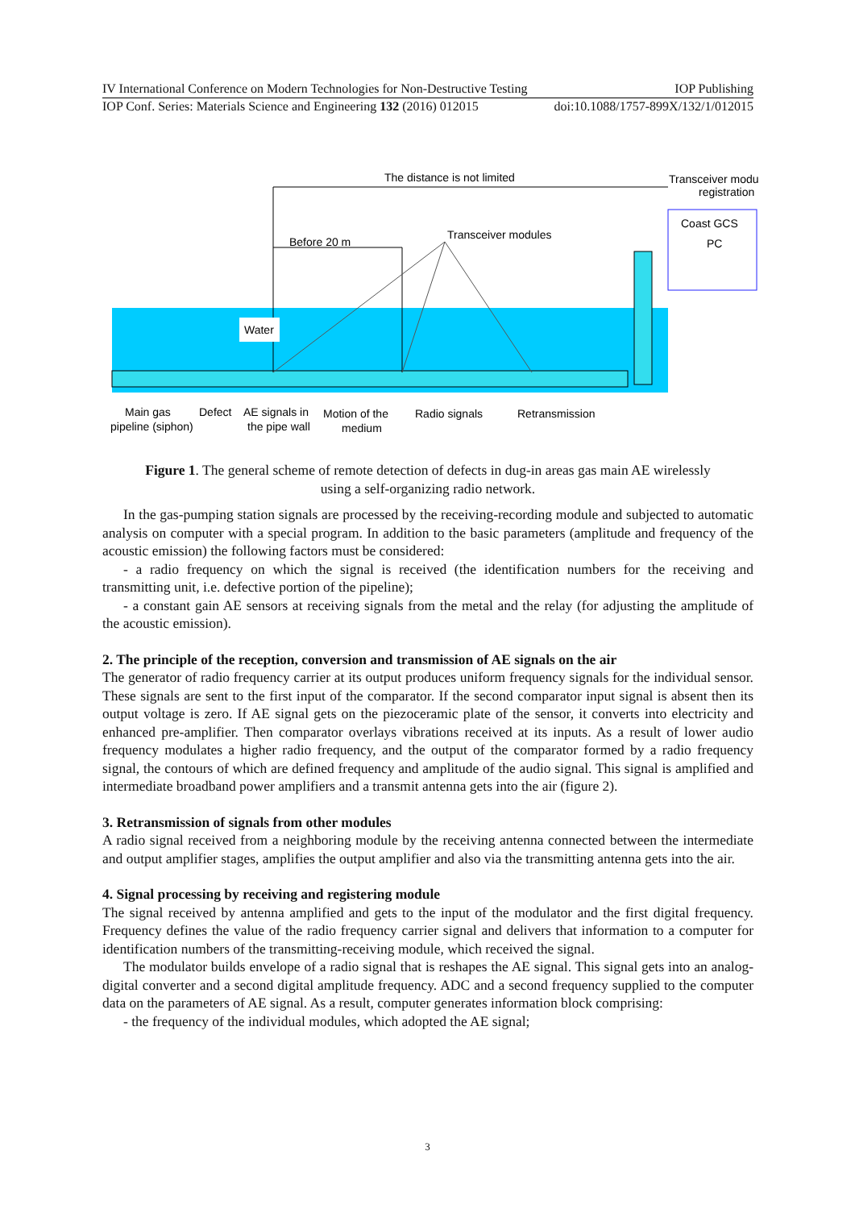IV International Conference on Modern Technologies for Non-Destructive Testing IOP Publishing
IOP Conf. Series: Materials Science and Engineering 132 (2016) 012015 doi:10.1088/1757-899X/132/1/012015
Water
The distance is not limited
Before 20 m
Transceiver modules
Transceiver modu
registration
Coast GCS
PC
Main gas
pipeline (siphon)
Defect
AE signals in
the pipe wall
Motion of the
medium
Radio signals
Retransmission
Figure 1. The general scheme of remote detection of defects in dug-in areas gas main AE wirelessly using a self-organizing radio network.
In the gas-pumping station signals are processed by the receiving-recording module and subjected to automatic analysis on computer with a special program. In addition to the basic parameters (amplitude and frequency of the acoustic emission) the following factors must be considered:
- a radio frequency on which the signal is received (the identification numbers for the receiving and transmitting unit, i.e. defective portion of the pipeline);
- a constant gain AE sensors at receiving signals from the metal and the relay (for adjusting the amplitude of the acoustic emission).
2. The principle of the reception, conversion and transmission of AE signals on the air
The generator of radio frequency carrier at its output produces uniform frequency signals for the individual sensor. These signals are sent to the first input of the comparator. If the second comparator input signal is absent then its output voltage is zero. If AE signal gets on the piezoceramic plate of the sensor, it converts into electricity and enhanced pre-amplifier. Then comparator overlays vibrations received at its inputs. As a result of lower audio frequency modulates a higher radio frequency, and the output of the comparator formed by a radio frequency signal, the contours of which are defined frequency and amplitude of the audio signal. This signal is amplified and intermediate broadband power amplifiers and a transmit antenna gets into the air (figure 2).
3. Retransmission of signals from other modules
A radio signal received from a neighboring module by the receiving antenna connected between the intermediate and output amplifier stages, amplifies the output amplifier and also via the transmitting antenna gets into the air.
4. Signal processing by receiving and registering module
The signal received by antenna amplified and gets to the input of the modulator and the first digital frequency. Frequency defines the value of the radio frequency carrier signal and delivers that information to a computer for identification numbers of the transmitting-receiving module, which received the signal.
The modulator builds envelope of a radio signal that is reshapes the AE signal. This signal gets into an analog-digital converter and a second digital amplitude frequency. ADC and a second frequency supplied to the computer data on the parameters of AE signal. As a result, computer generates information block comprising:
- the frequency of the individual modules, which adopted the AE signal;
3